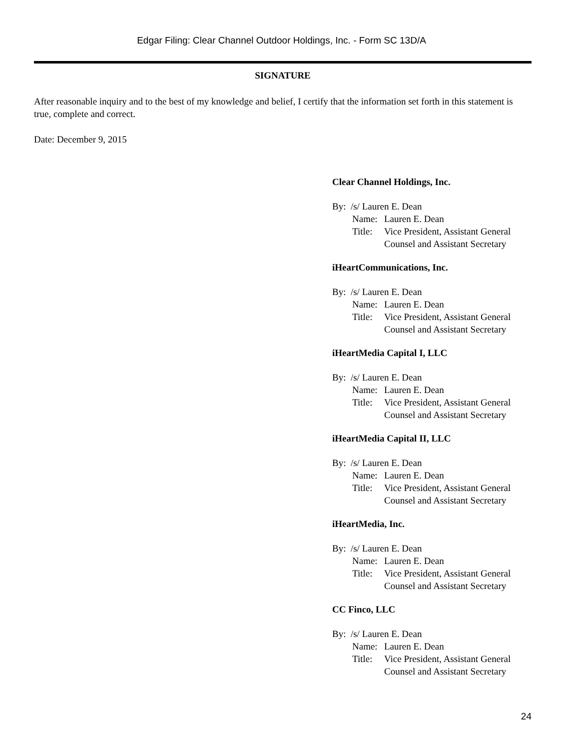Edgar Filing: Clear Channel Outdoor Holdings, Inc. - Form SC 13D/A
SIGNATURE
After reasonable inquiry and to the best of my knowledge and belief, I certify that the information set forth in this statement is true, complete and correct.
Date: December 9, 2015
Clear Channel Holdings, Inc.
By: /s/ Lauren E. Dean
Name: Lauren E. Dean
Title: Vice President, Assistant General
Counsel and Assistant Secretary
iHeartCommunications, Inc.
By: /s/ Lauren E. Dean
Name: Lauren E. Dean
Title: Vice President, Assistant General
Counsel and Assistant Secretary
iHeartMedia Capital I, LLC
By: /s/ Lauren E. Dean
Name: Lauren E. Dean
Title: Vice President, Assistant General
Counsel and Assistant Secretary
iHeartMedia Capital II, LLC
By: /s/ Lauren E. Dean
Name: Lauren E. Dean
Title: Vice President, Assistant General
Counsel and Assistant Secretary
iHeartMedia, Inc.
By: /s/ Lauren E. Dean
Name: Lauren E. Dean
Title: Vice President, Assistant General
Counsel and Assistant Secretary
CC Finco, LLC
By: /s/ Lauren E. Dean
Name: Lauren E. Dean
Title: Vice President, Assistant General
Counsel and Assistant Secretary
24